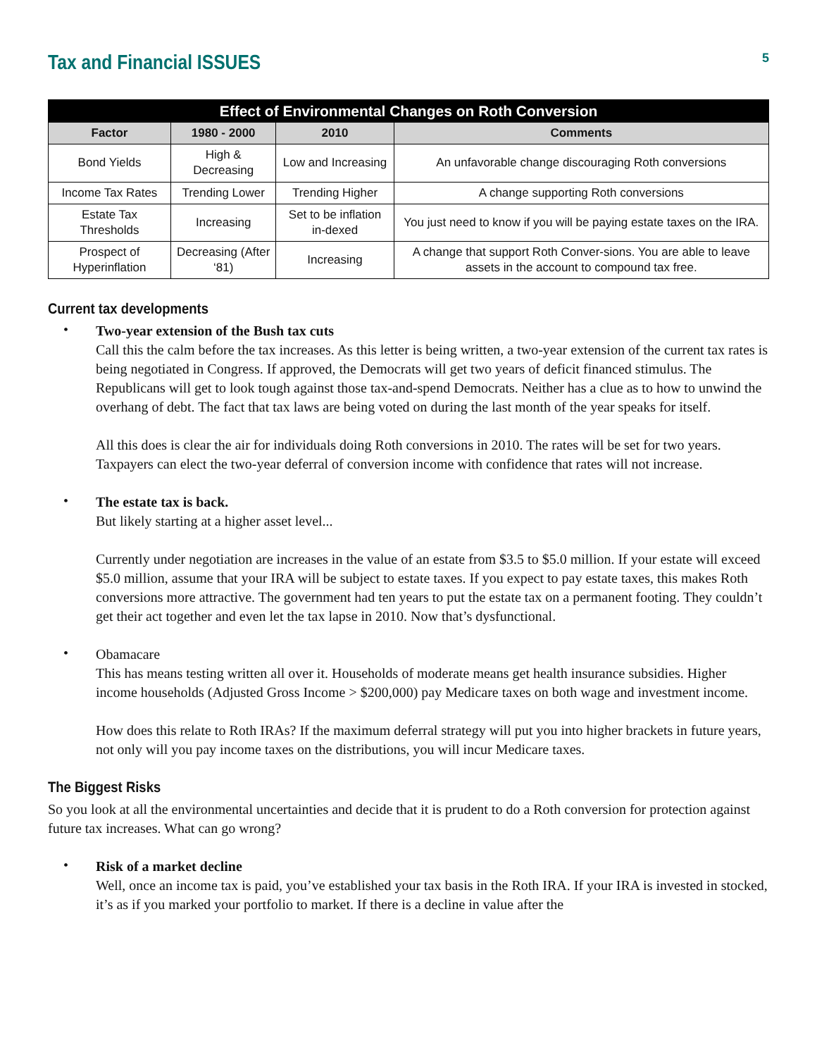Tax and Financial ISSUES
5
| Effect of Environmental Changes on Roth Conversion | | | |
| --- | --- | --- | --- |
| Factor | 1980 - 2000 | 2010 | Comments |
| Bond Yields | High & Decreasing | Low and Increasing | An unfavorable change discouraging Roth conversions |
| Income Tax Rates | Trending Lower | Trending Higher | A change supporting Roth conversions |
| Estate Tax Thresholds | Increasing | Set to be inflation in-dexed | You just need to know if you will be paying estate taxes on the IRA. |
| Prospect of Hyperinflation | Decreasing (After ‘81) | Increasing | A change that support Roth Conver-sions. You are able to leave assets in the account to compound tax free. |
Current tax developments
•
Two-year extension of the Bush tax cuts
Call this the calm before the tax increases. As this letter is being written, a two-year extension of the current tax rates is being negotiated in Congress. If approved, the Democrats will get two years of deficit financed stimulus. The Republicans will get to look tough against those tax-and-spend Democrats. Neither has a clue as to how to unwind the overhang of debt. The fact that tax laws are being voted on during the last month of the year speaks for itself.
All this does is clear the air for individuals doing Roth conversions in 2010. The rates will be set for two years. Taxpayers can elect the two-year deferral of conversion income with confidence that rates will not increase.
•
The estate tax is back.
But likely starting at a higher asset level...
Currently under negotiation are increases in the value of an estate from $3.5 to $5.0 million. If your estate will exceed $5.0 million, assume that your IRA will be subject to estate taxes. If you expect to pay estate taxes, this makes Roth conversions more attractive. The government had ten years to put the estate tax on a permanent footing. They couldn’t get their act together and even let the tax lapse in 2010. Now that’s dysfunctional.
•
Obamacare
This has means testing written all over it. Households of moderate means get health insurance subsidies. Higher income households (Adjusted Gross Income > $200,000) pay Medicare taxes on both wage and investment income.
How does this relate to Roth IRAs? If the maximum deferral strategy will put you into higher brackets in future years, not only will you pay income taxes on the distributions, you will incur Medicare taxes.
The Biggest Risks
So you look at all the environmental uncertainties and decide that it is prudent to do a Roth conversion for protection against future tax increases. What can go wrong?
•
Risk of a market decline
Well, once an income tax is paid, you’ve established your tax basis in the Roth IRA. If your IRA is invested in stocked, it’s as if you marked your portfolio to market. If there is a decline in value after the